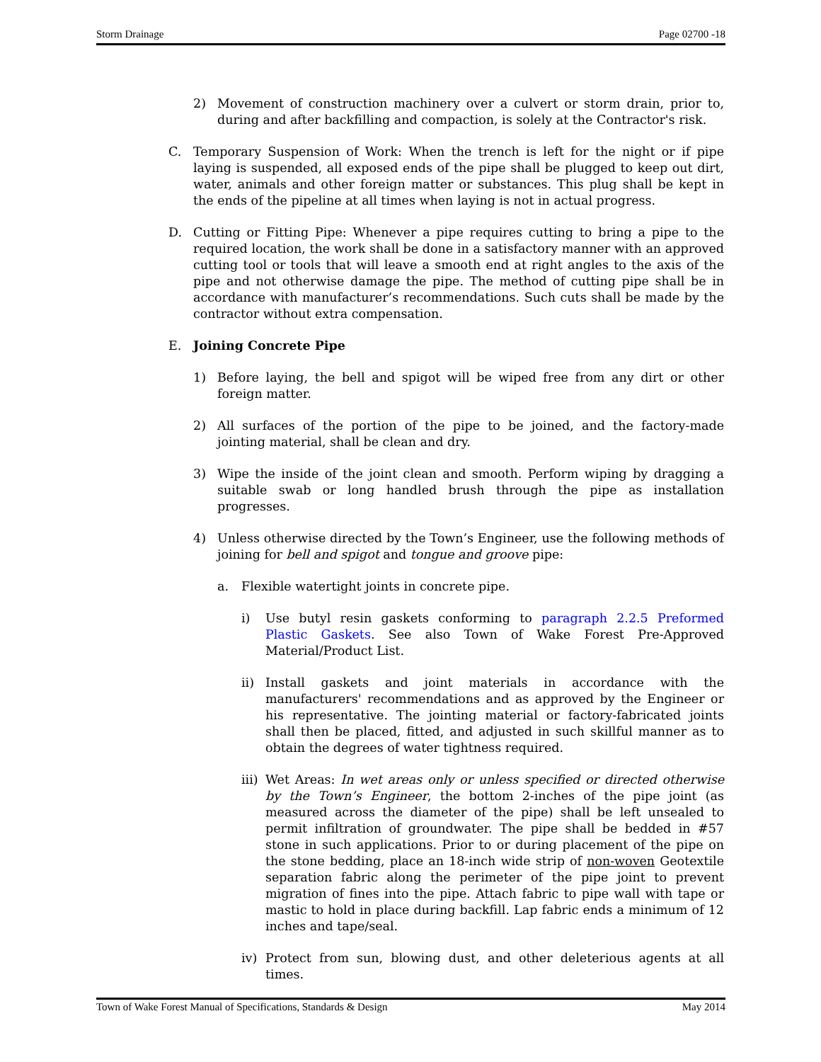Storm Drainage Page 02700 -18
2) Movement of construction machinery over a culvert or storm drain, prior to, during and after backfilling and compaction, is solely at the Contractor's risk.
C. Temporary Suspension of Work: When the trench is left for the night or if pipe laying is suspended, all exposed ends of the pipe shall be plugged to keep out dirt, water, animals and other foreign matter or substances. This plug shall be kept in the ends of the pipeline at all times when laying is not in actual progress.
D. Cutting or Fitting Pipe: Whenever a pipe requires cutting to bring a pipe to the required location, the work shall be done in a satisfactory manner with an approved cutting tool or tools that will leave a smooth end at right angles to the axis of the pipe and not otherwise damage the pipe. The method of cutting pipe shall be in accordance with manufacturer’s recommendations. Such cuts shall be made by the contractor without extra compensation.
E. Joining Concrete Pipe
1) Before laying, the bell and spigot will be wiped free from any dirt or other foreign matter.
2) All surfaces of the portion of the pipe to be joined, and the factory-made jointing material, shall be clean and dry.
3) Wipe the inside of the joint clean and smooth. Perform wiping by dragging a suitable swab or long handled brush through the pipe as installation progresses.
4) Unless otherwise directed by the Town’s Engineer, use the following methods of joining for bell and spigot and tongue and groove pipe:
a. Flexible watertight joints in concrete pipe.
i) Use butyl resin gaskets conforming to paragraph 2.2.5 Preformed Plastic Gaskets. See also Town of Wake Forest Pre-Approved Material/Product List.
ii) Install gaskets and joint materials in accordance with the manufacturers' recommendations and as approved by the Engineer or his representative. The jointing material or factory-fabricated joints shall then be placed, fitted, and adjusted in such skillful manner as to obtain the degrees of water tightness required.
iii) Wet Areas: In wet areas only or unless specified or directed otherwise by the Town’s Engineer, the bottom 2-inches of the pipe joint (as measured across the diameter of the pipe) shall be left unsealed to permit infiltration of groundwater. The pipe shall be bedded in #57 stone in such applications. Prior to or during placement of the pipe on the stone bedding, place an 18-inch wide strip of non-woven Geotextile separation fabric along the perimeter of the pipe joint to prevent migration of fines into the pipe. Attach fabric to pipe wall with tape or mastic to hold in place during backfill. Lap fabric ends a minimum of 12 inches and tape/seal.
iv) Protect from sun, blowing dust, and other deleterious agents at all times.
Town of Wake Forest Manual of Specifications, Standards & Design May 2014